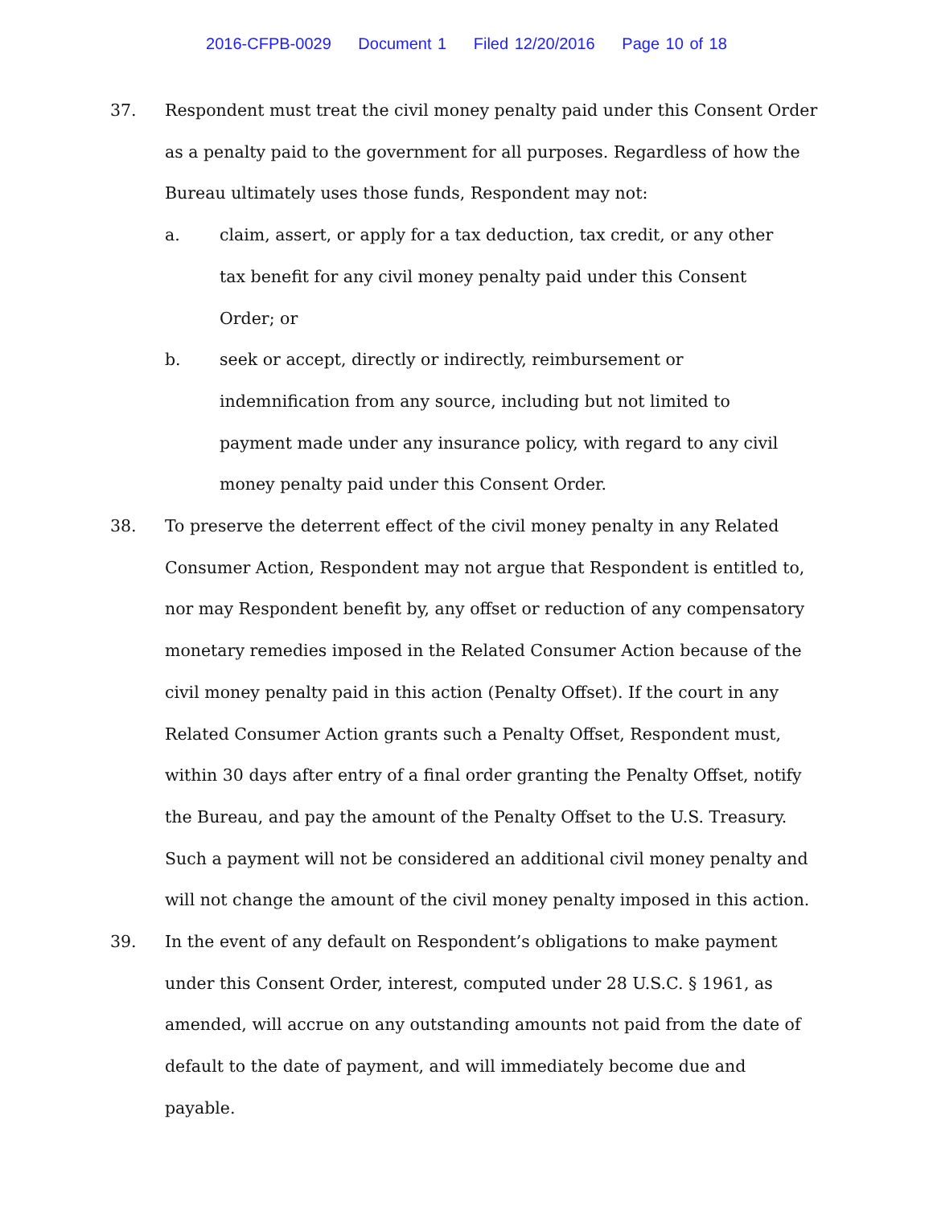2016-CFPB-0029 Document 1 Filed 12/20/2016 Page 10 of 18
37. Respondent must treat the civil money penalty paid under this Consent Order as a penalty paid to the government for all purposes. Regardless of how the Bureau ultimately uses those funds, Respondent may not:
a. claim, assert, or apply for a tax deduction, tax credit, or any other tax benefit for any civil money penalty paid under this Consent Order; or
b. seek or accept, directly or indirectly, reimbursement or indemnification from any source, including but not limited to payment made under any insurance policy, with regard to any civil money penalty paid under this Consent Order.
38. To preserve the deterrent effect of the civil money penalty in any Related Consumer Action, Respondent may not argue that Respondent is entitled to, nor may Respondent benefit by, any offset or reduction of any compensatory monetary remedies imposed in the Related Consumer Action because of the civil money penalty paid in this action (Penalty Offset). If the court in any Related Consumer Action grants such a Penalty Offset, Respondent must, within 30 days after entry of a final order granting the Penalty Offset, notify the Bureau, and pay the amount of the Penalty Offset to the U.S. Treasury. Such a payment will not be considered an additional civil money penalty and will not change the amount of the civil money penalty imposed in this action.
39. In the event of any default on Respondent’s obligations to make payment under this Consent Order, interest, computed under 28 U.S.C. § 1961, as amended, will accrue on any outstanding amounts not paid from the date of default to the date of payment, and will immediately become due and payable.